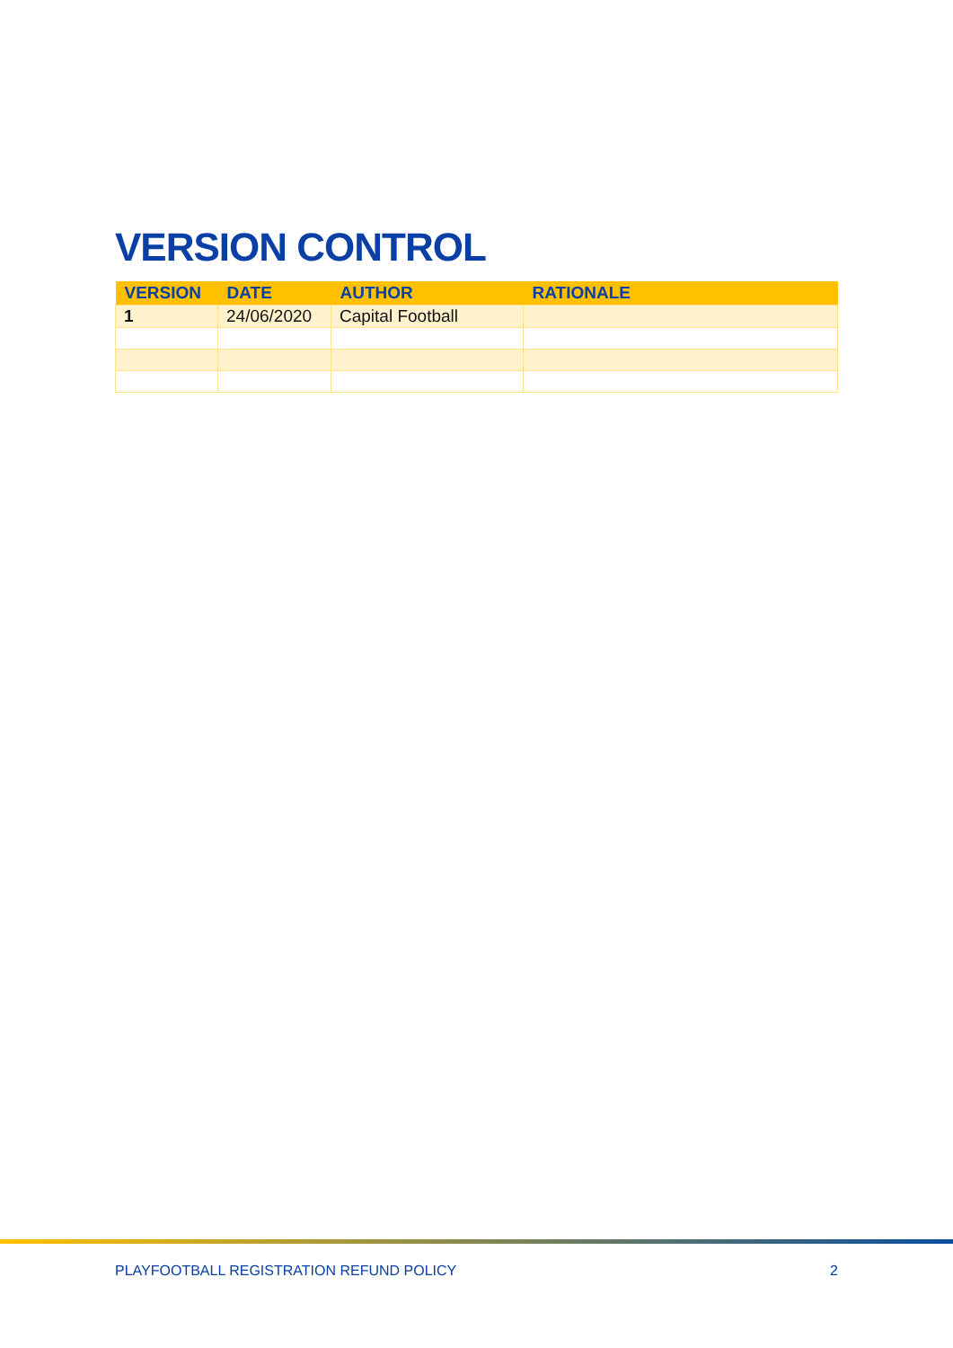VERSION CONTROL
| VERSION | DATE | AUTHOR | RATIONALE |
| --- | --- | --- | --- |
| 1 | 24/06/2020 | Capital Football | |
PLAYFOOTBALL REGISTRATION REFUND POLICY 2